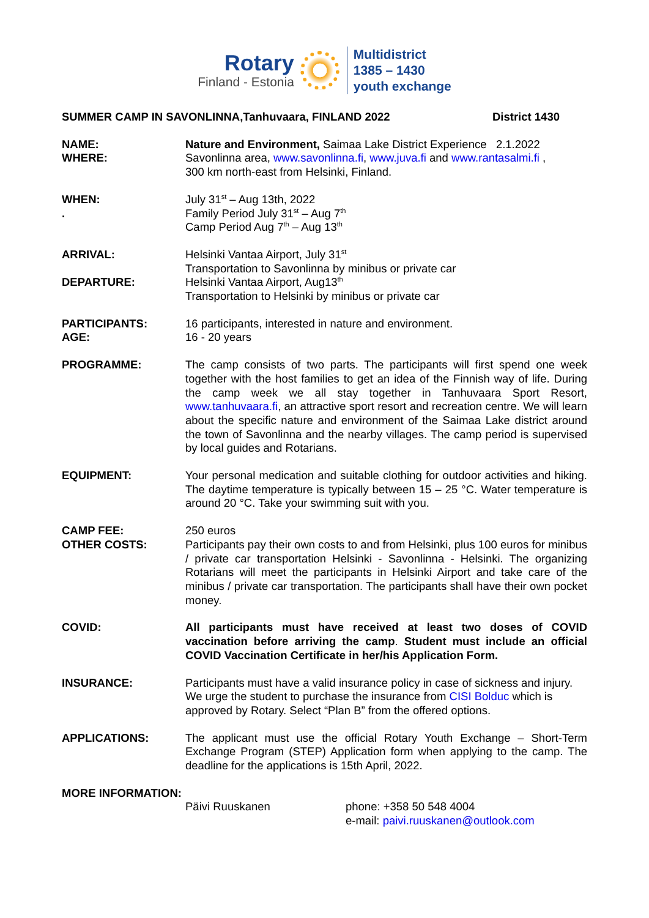Rotary
Finland - Estonia
Multidistrict
1385 – 1430
youth exchange
SUMMER CAMP IN SAVONLINNA,Tanhuvaara, FINLAND 2022 District 1430
NAME:
WHERE:
Nature and Environment, Saimaa Lake District Experience 2.1.2022
Savonlinna area, www.savonlinna.fi, www.juva.fi and www.rantasalmi.fi ,
300 km north-east from Helsinki, Finland.
WHEN:
.
July 31<sup>st</sup> – Aug 13th, 2022
Family Period July 31<sup>st</sup> – Aug 7<sup>th</sup>
Camp Period Aug 7<sup>th</sup> – Aug 13<sup>th</sup>
ARRIVAL:
DEPARTURE:
Helsinki Vantaa Airport, July 31<sup>st</sup>
Transportation to Savonlinna by minibus or private car
Helsinki Vantaa Airport, Aug13<sup>th</sup>
Transportation to Helsinki by minibus or private car
PARTICIPANTS:
AGE:
16 participants, interested in nature and environment.
16 - 20 years
PROGRAMME: The camp consists of two parts. The participants will first spend one week together with the host families to get an idea of the Finnish way of life. During the camp week we all stay together in Tanhuvaara Sport Resort, www.tanhuvaara.fi, an attractive sport resort and recreation centre. We will learn about the specific nature and environment of the Saimaa Lake district around the town of Savonlinna and the nearby villages. The camp period is supervised by local guides and Rotarians.
EQUIPMENT: Your personal medication and suitable clothing for outdoor activities and hiking. The daytime temperature is typically between 15 – 25 °C. Water temperature is around 20 °C. Take your swimming suit with you.
CAMP FEE:
OTHER COSTS:
250 euros
Participants pay their own costs to and from Helsinki, plus 100 euros for minibus / private car transportation Helsinki - Savonlinna - Helsinki. The organizing Rotarians will meet the participants in Helsinki Airport and take care of the minibus / private car transportation. The participants shall have their own pocket money.
COVID: All participants must have received at least two doses of COVID vaccination before arriving the camp. Student must include an official COVID Vaccination Certificate in her/his Application Form.
INSURANCE: Participants must have a valid insurance policy in case of sickness and injury. We urge the student to purchase the insurance from CISI Bolduc which is approved by Rotary. Select “Plan B” from the offered options.
APPLICATIONS: The applicant must use the official Rotary Youth Exchange – Short-Term Exchange Program (STEP) Application form when applying to the camp. The deadline for the applications is 15th April, 2022.
MORE INFORMATION:
Päivi Ruuskanen phone: +358 50 548 4004
e-mail: paivi.ruuskanen@outlook.com